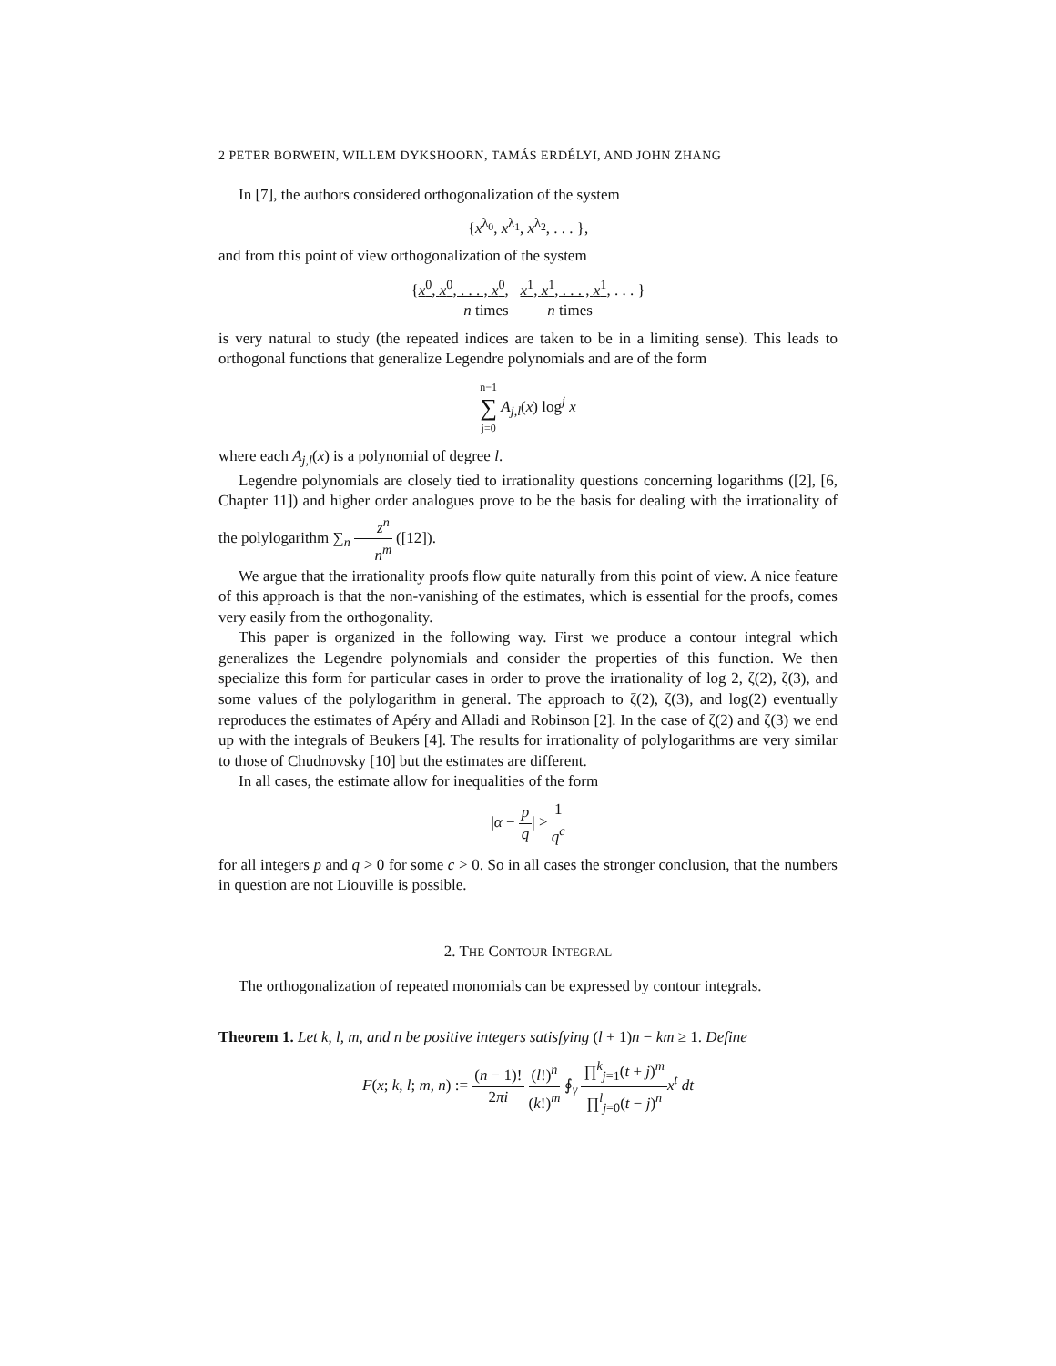2 PETER BORWEIN, WILLEM DYKSHOORN, TAMÁS ERDÉLYI, AND JOHN ZHANG
In [7], the authors considered orthogonalization of the system
{x<sup>λ<sub>0</sub></sup>, x<sup>λ<sub>1</sub></sup>, x<sup>λ<sub>2</sub></sup>, . . . },
and from this point of view orthogonalization of the system
{x<sup>0</sup>, x<sup>0</sup>, . . . , x<sup>0</sup>, x<sup>1</sup>, x<sup>1</sup>, . . . , x<sup>1</sup>, . . . }
n times n times
is very natural to study (the repeated indices are taken to be in a limiting sense). This leads to orthogonal functions that generalize Legendre polynomials and are of the form
n−1 ∑ j=0 A<sub>j,l</sub>(x) log<sup>j</sup> x
where each A<sub>j,l</sub>(x) is a polynomial of degree l.
Legendre polynomials are closely tied to irrationality questions concerning logarithms ([2], [6, Chapter 11]) and higher order analogues prove to be the basis for dealing with the irrationality of the polylogarithm ∑<sub>n</sub> z<sup>n</sup> n<sup>m</sup> ([12]).
We argue that the irrationality proofs flow quite naturally from this point of view. A nice feature of this approach is that the non-vanishing of the estimates, which is essential for the proofs, comes very easily from the orthogonality.
This paper is organized in the following way. First we produce a contour integral which generalizes the Legendre polynomials and consider the properties of this function. We then specialize this form for particular cases in order to prove the irrationality of log 2, ζ(2), ζ(3), and some values of the polylogarithm in general. The approach to ζ(2), ζ(3), and log(2) eventually reproduces the estimates of Apéry and Alladi and Robinson [2]. In the case of ζ(2) and ζ(3) we end up with the integrals of Beukers [4]. The results for irrationality of polylogarithms are very similar to those of Chudnovsky [10] but the estimates are different.
In all cases, the estimate allow for inequalities of the form
|α − p q| > 1 q<sup>c</sup>
for all integers p and q > 0 for some c > 0. So in all cases the stronger conclusion, that the numbers in question are not Liouville is possible.
2. THE CONTOUR INTEGRAL
The orthogonalization of repeated monomials can be expressed by contour integrals.
Theorem 1. Let k, l, m, and n be positive integers satisfying (l + 1)n − km ≥ 1. Define
F(x; k, l; m, n) := (n − 1)! 2πi (l!)<sup>n</sup> (k!)<sup>m</sup> ∮<sub>γ</sub> ∏<sup>k</sup><sub>j=1</sub>(t + j)<sup>m</sup> ∏<sup>l</sup><sub>j=0</sub>(t − j)<sup>n</sup> x<sup>t</sup> dt